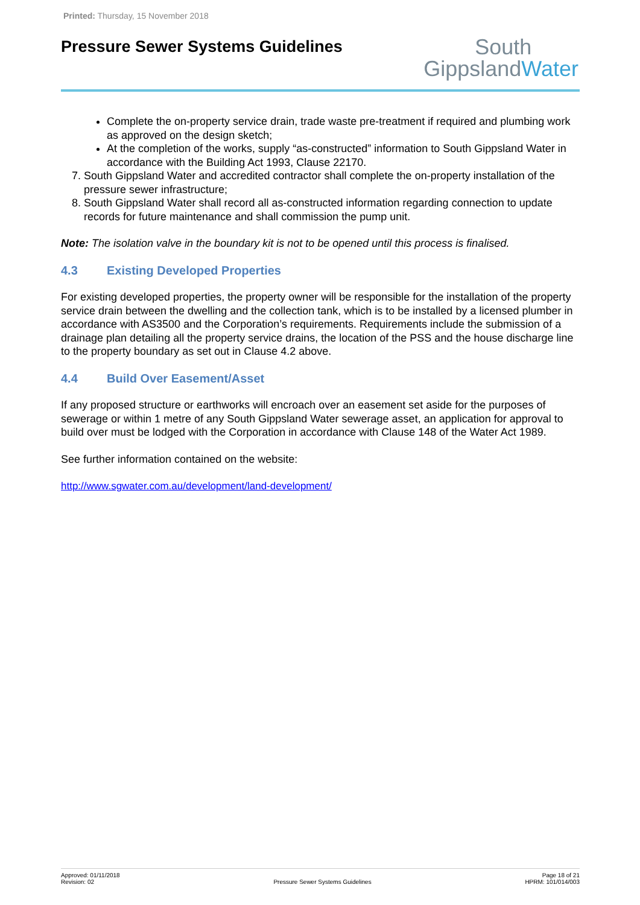Printed: Thursday, 15 November 2018
Pressure Sewer Systems Guidelines
South
GippslandWater
Complete the on-property service drain, trade waste pre-treatment if required and plumbing work as approved on the design sketch;
At the completion of the works, supply “as-constructed” information to South Gippsland Water in accordance with the Building Act 1993, Clause 22170.
7. South Gippsland Water and accredited contractor shall complete the on-property installation of the pressure sewer infrastructure;
8. South Gippsland Water shall record all as-constructed information regarding connection to update records for future maintenance and shall commission the pump unit.
Note: The isolation valve in the boundary kit is not to be opened until this process is finalised.
4.3 Existing Developed Properties
For existing developed properties, the property owner will be responsible for the installation of the property service drain between the dwelling and the collection tank, which is to be installed by a licensed plumber in accordance with AS3500 and the Corporation’s requirements. Requirements include the submission of a drainage plan detailing all the property service drains, the location of the PSS and the house discharge line to the property boundary as set out in Clause 4.2 above.
4.4 Build Over Easement/Asset
If any proposed structure or earthworks will encroach over an easement set aside for the purposes of sewerage or within 1 metre of any South Gippsland Water sewerage asset, an application for approval to build over must be lodged with the Corporation in accordance with Clause 148 of the Water Act 1989.
See further information contained on the website:
http://www.sgwater.com.au/development/land-development/
Approved: 01/11/2018
Revision: 02
Pressure Sewer Systems Guidelines
Page 18 of 21
HPRM: 101/014/003